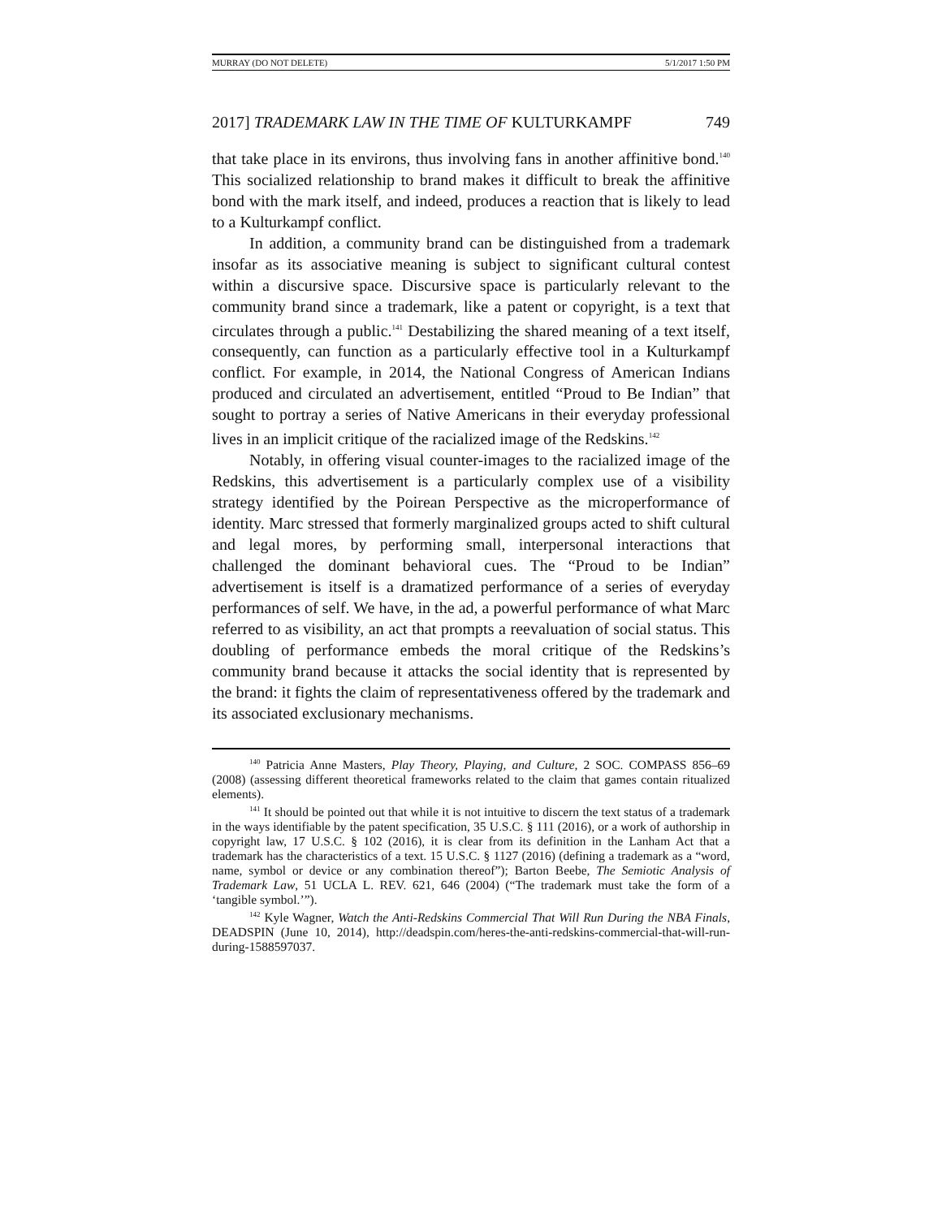MURRAY (DO NOT DELETE) 5/1/2017 1:50 PM
2017] TRADEMARK LAW IN THE TIME OF KULTURKAMPF 749
that take place in its environs, thus involving fans in another affinitive bond.<sup>140</sup> This socialized relationship to brand makes it difficult to break the affinitive bond with the mark itself, and indeed, produces a reaction that is likely to lead to a Kulturkampf conflict.
In addition, a community brand can be distinguished from a trademark insofar as its associative meaning is subject to significant cultural contest within a discursive space. Discursive space is particularly relevant to the community brand since a trademark, like a patent or copyright, is a text that circulates through a public.<sup>141</sup> Destabilizing the shared meaning of a text itself, consequently, can function as a particularly effective tool in a Kulturkampf conflict. For example, in 2014, the National Congress of American Indians produced and circulated an advertisement, entitled “Proud to Be Indian” that sought to portray a series of Native Americans in their everyday professional lives in an implicit critique of the racialized image of the Redskins.<sup>142</sup>
Notably, in offering visual counter-images to the racialized image of the Redskins, this advertisement is a particularly complex use of a visibility strategy identified by the Poirean Perspective as the microperformance of identity. Marc stressed that formerly marginalized groups acted to shift cultural and legal mores, by performing small, interpersonal interactions that challenged the dominant behavioral cues. The “Proud to be Indian” advertisement is itself is a dramatized performance of a series of everyday performances of self. We have, in the ad, a powerful performance of what Marc referred to as visibility, an act that prompts a reevaluation of social status. This doubling of performance embeds the moral critique of the Redskins’s community brand because it attacks the social identity that is represented by the brand: it fights the claim of representativeness offered by the trademark and its associated exclusionary mechanisms.
<sup>140</sup> Patricia Anne Masters, Play Theory, Playing, and Culture, 2 SOC. COMPASS 856–69 (2008) (assessing different theoretical frameworks related to the claim that games contain ritualized elements).
<sup>141</sup> It should be pointed out that while it is not intuitive to discern the text status of a trademark in the ways identifiable by the patent specification, 35 U.S.C. § 111 (2016), or a work of authorship in copyright law, 17 U.S.C. § 102 (2016), it is clear from its definition in the Lanham Act that a trademark has the characteristics of a text. 15 U.S.C. § 1127 (2016) (defining a trademark as a “word, name, symbol or device or any combination thereof”); Barton Beebe, The Semiotic Analysis of Trademark Law, 51 UCLA L. REV. 621, 646 (2004) (“The trademark must take the form of a ‘tangible symbol.’”).
<sup>142</sup> Kyle Wagner, Watch the Anti-Redskins Commercial That Will Run During the NBA Finals, DEADSPIN (June 10, 2014), http://deadspin.com/heres-the-anti-redskins-commercial-that-will-run-during-1588597037.